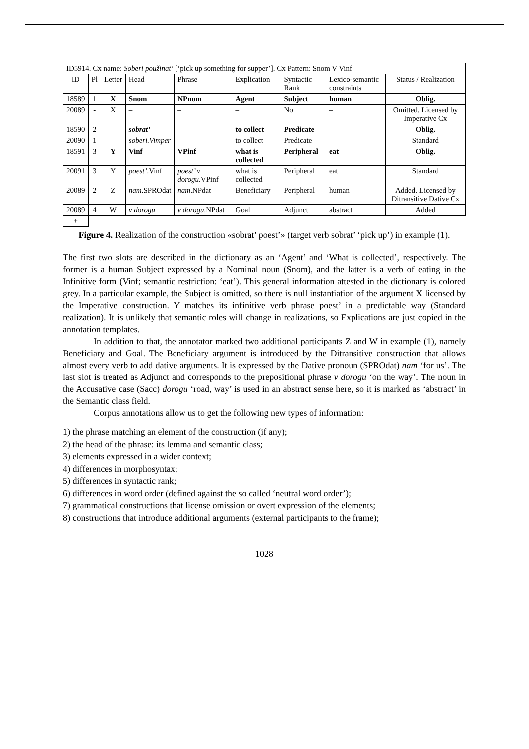| ID5914. Cx name: Soberi použinat’ [‘pick up something for supper’]. Cx Pattern: Snom V Vinf. | | | | | | | | |
| ID | Pl | Letter | Head | Phrase | Explication | Syntactic Rank | Lexico-semantic constraints | Status / Realization |
| 18589 | 1 | X | Snom | NPnom | Agent | Subject | human | Oblig. |
| 20089 | - | X | – | – | – | No | – | Omitted. Licensed by Imperative Cx |
| 18590 | 2 | – | sobrat’ | – | to collect | Predicate | – | Oblig. |
| 20090 | 1 | – | soberi.Vimper | – | to collect | Predicate | – | Standard |
| 18591 | 3 | Y | Vinf | VPinf | what is collected | Peripheral | eat | Oblig. |
| 20091 | 3 | Y | poest’ .Vinf | poest’ v dorogu .VPinf | what is collected | Peripheral | eat | Standard |
| 20089 | 2 | Z | nam .SPROdat | nam .NPdat | Beneficiary | Peripheral | human | Added. Licensed by Ditransitive Dative Cx |
| 20089 | 4 | W | v dorogu | v dorogu .NPdat | Goal | Adjunct | abstract | Added |
| + | | | | | | | | |
Figure 4. Realization of the construction «sobrat’ poest’» (target verb sobrat’ ‘pick up’) in example (1).
The first two slots are described in the dictionary as an ‘Agent’ and ‘What is collected’, respectively. The former is a human Subject expressed by a Nominal noun (Snom), and the latter is a verb of eating in the Infinitive form (Vinf; semantic restriction: ‘eat’). This general information attested in the dictionary is colored grey. In a particular example, the Subject is omitted, so there is null instantiation of the argument X licensed by the Imperative construction. Y matches its infinitive verb phrase poest’ in a predictable way (Standard realization). It is unlikely that semantic roles will change in realizations, so Explications are just copied in the annotation templates.
In addition to that, the annotator marked two additional participants Z and W in example (1), namely Beneficiary and Goal. The Beneficiary argument is introduced by the Ditransitive construction that allows almost every verb to add dative arguments. It is expressed by the Dative pronoun (SPROdat) nam ‘for us’. The last slot is treated as Adjunct and corresponds to the prepositional phrase v dorogu ‘on the way’. The noun in the Accusative case (Sacc) dorogu ‘road, way’ is used in an abstract sense here, so it is marked as ‘abstract’ in the Semantic class field.
Corpus annotations allow us to get the following new types of information:
1) the phrase matching an element of the construction (if any);
2) the head of the phrase: its lemma and semantic class;
3) elements expressed in a wider context;
4) differences in morphosyntax;
5) differences in syntactic rank;
6) differences in word order (defined against the so called ‘neutral word order’);
7) grammatical constructions that license omission or overt expression of the elements;
8) constructions that introduce additional arguments (external participants to the frame);
1028